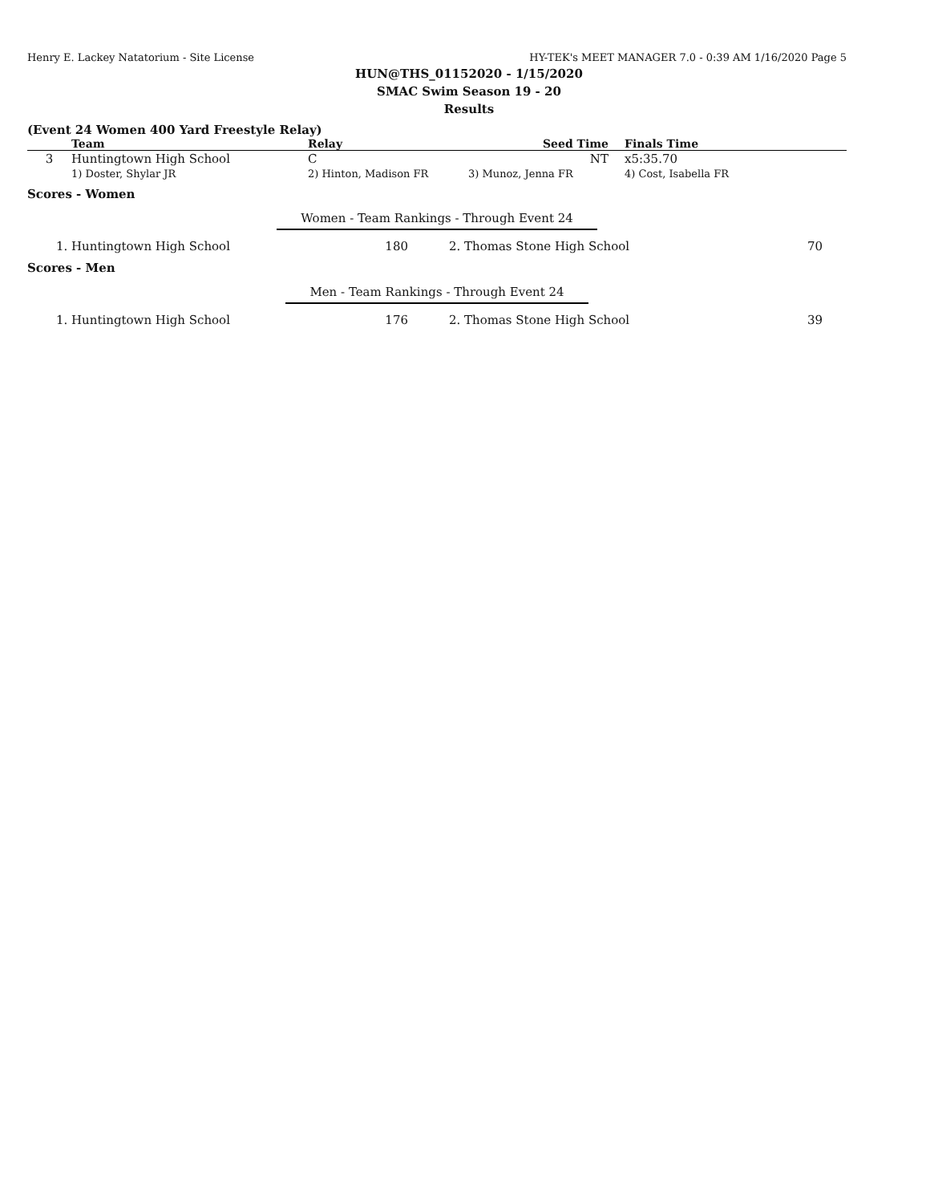Henry E. Lackey Natatorium - Site License HY-TEK's MEET MANAGER 7.0 - 0:39 AM 1/16/2020 Page 5
HUN@THS_01152020 - 1/15/2020
SMAC Swim Season 19 - 20
Results
(Event 24 Women 400 Yard Freestyle Relay)
| | Team | Relay | Seed Time | Finals Time |
| --- | --- | --- | --- | --- |
| 3 | Huntingtown High School | C | NT | x5:35.70 |
| | 1) Doster, Shylar JR | 2) Hinton, Madison FR | 3) Munoz, Jenna FR | 4) Cost, Isabella FR |
Scores - Women
Women - Team Rankings - Through Event 24
| 1. | Huntingtown High School | 180 | 2. | Thomas Stone High School | 70 |
Scores - Men
Men - Team Rankings - Through Event 24
| 1. | Huntingtown High School | 176 | 2. | Thomas Stone High School | 39 |